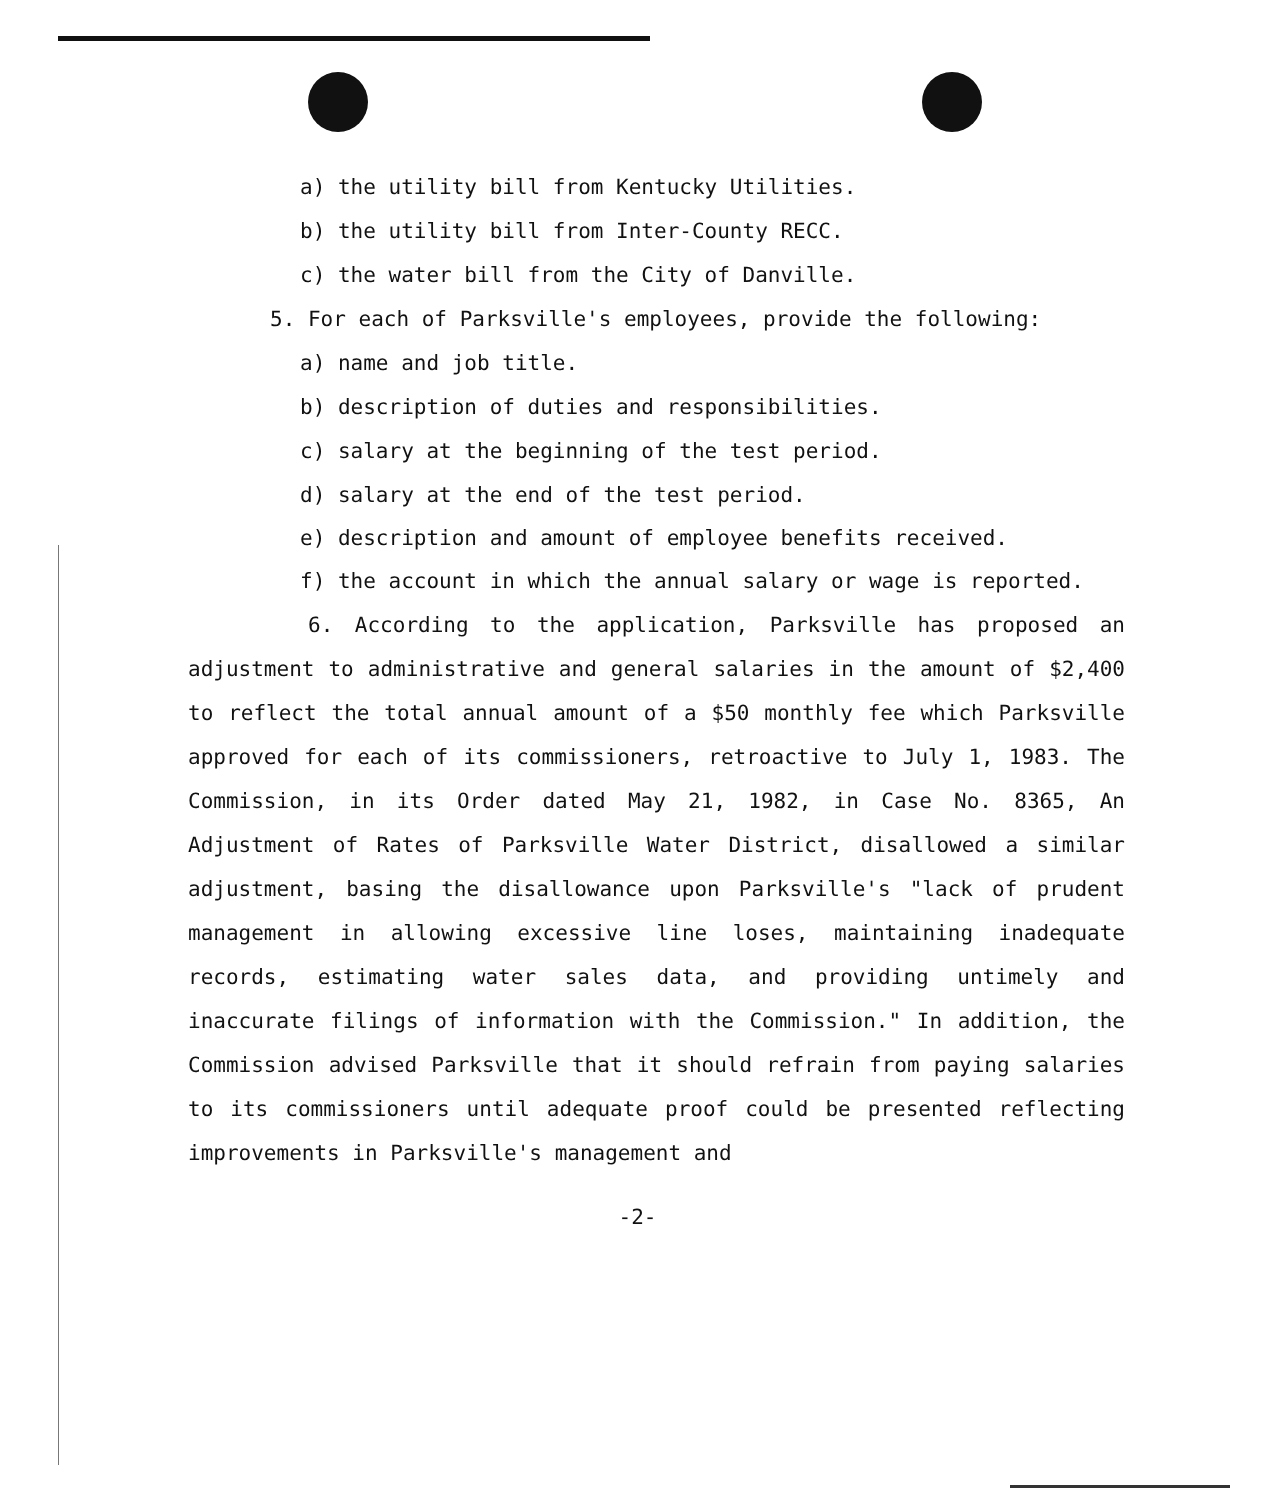a) the utility bill from Kentucky Utilities.
b) the utility bill from Inter-County RECC.
c) the water bill from the City of Danville.
5. For each of Parksville's employees, provide the following:
a) name and job title.
b) description of duties and responsibilities.
c) salary at the beginning of the test period.
d) salary at the end of the test period.
e) description and amount of employee benefits received.
f) the account in which the annual salary or wage is reported.
6. According to the application, Parksville has proposed an adjustment to administrative and general salaries in the amount of $2,400 to reflect the total annual amount of a $50 monthly fee which Parksville approved for each of its commissioners, retroactive to July 1, 1983. The Commission, in its Order dated May 21, 1982, in Case No. 8365, An Adjustment of Rates of Parksville Water District, disallowed a similar adjustment, basing the disallowance upon Parksville's "lack of prudent management in allowing excessive line loses, maintaining inadequate records, estimating water sales data, and providing untimely and inaccurate filings of information with the Commission." In addition, the Commission advised Parksville that it should refrain from paying salaries to its commissioners until adequate proof could be presented reflecting improvements in Parksville's management and
-2-